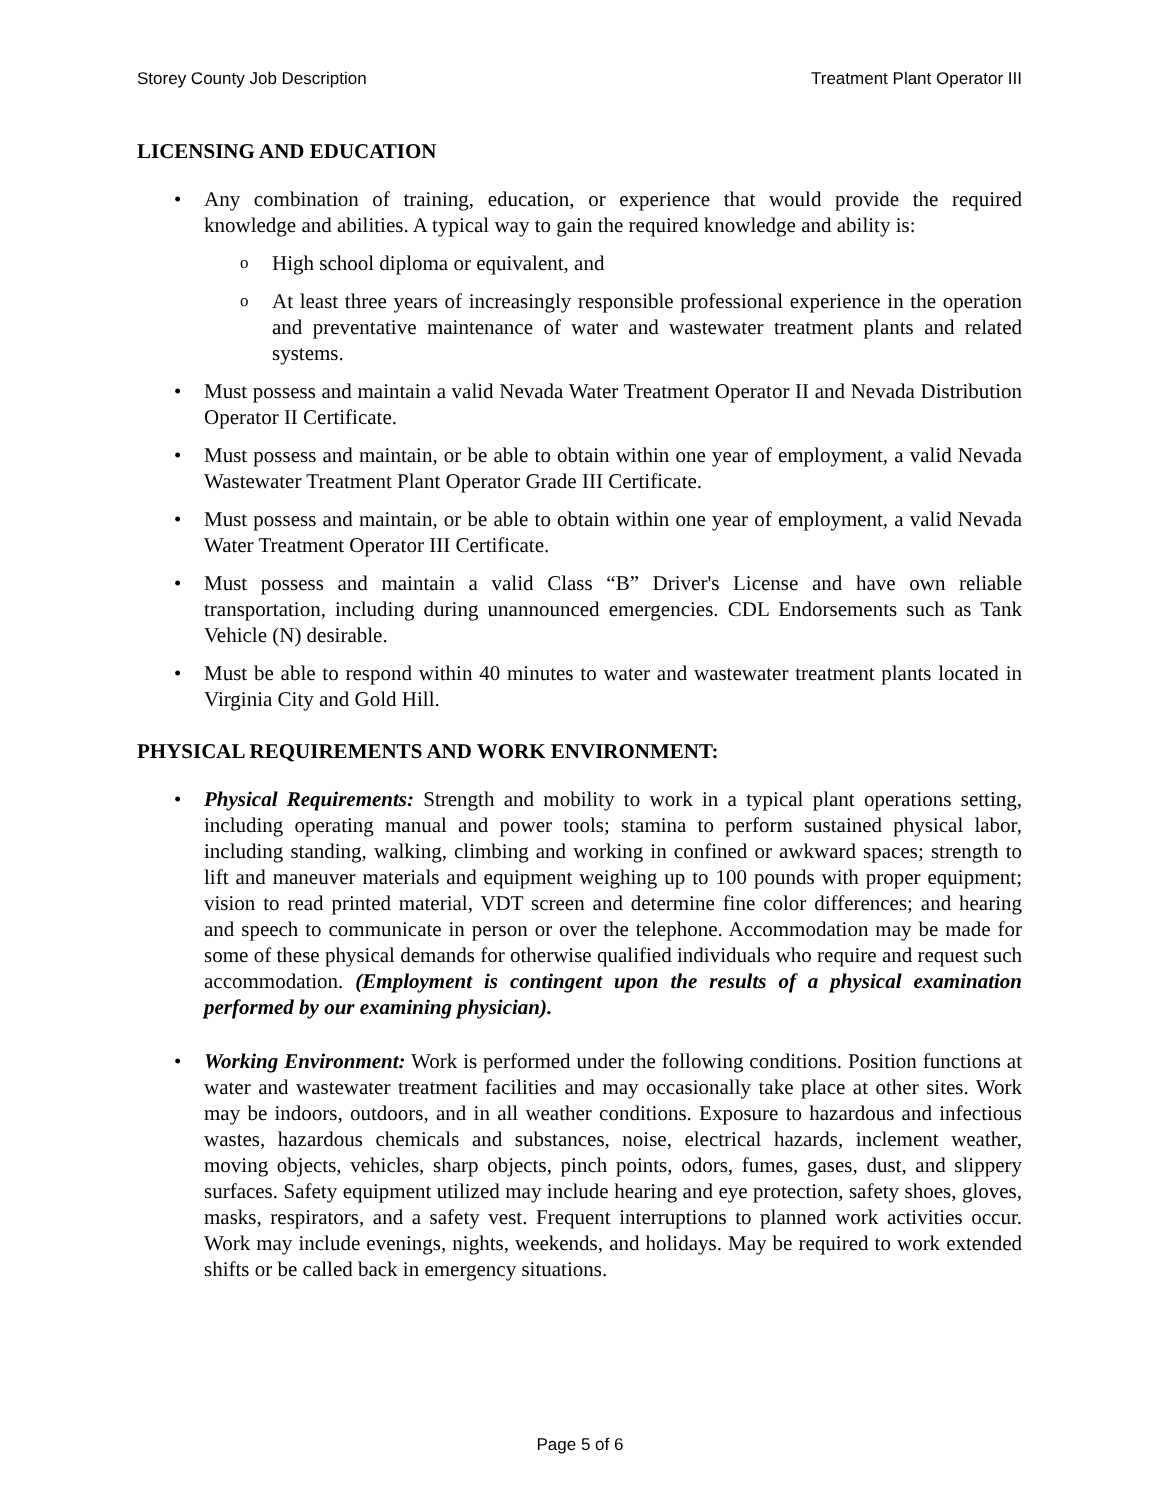Storey County Job Description Treatment Plant Operator III
LICENSING AND EDUCATION
Any combination of training, education, or experience that would provide the required knowledge and abilities. A typical way to gain the required knowledge and ability is:
High school diploma or equivalent, and
At least three years of increasingly responsible professional experience in the operation and preventative maintenance of water and wastewater treatment plants and related systems.
Must possess and maintain a valid Nevada Water Treatment Operator II and Nevada Distribution Operator II Certificate.
Must possess and maintain, or be able to obtain within one year of employment, a valid Nevada Wastewater Treatment Plant Operator Grade III Certificate.
Must possess and maintain, or be able to obtain within one year of employment, a valid Nevada Water Treatment Operator III Certificate.
Must possess and maintain a valid Class “B” Driver's License and have own reliable transportation, including during unannounced emergencies. CDL Endorsements such as Tank Vehicle (N) desirable.
Must be able to respond within 40 minutes to water and wastewater treatment plants located in Virginia City and Gold Hill.
PHYSICAL REQUIREMENTS AND WORK ENVIRONMENT:
Physical Requirements: Strength and mobility to work in a typical plant operations setting, including operating manual and power tools; stamina to perform sustained physical labor, including standing, walking, climbing and working in confined or awkward spaces; strength to lift and maneuver materials and equipment weighing up to 100 pounds with proper equipment; vision to read printed material, VDT screen and determine fine color differences; and hearing and speech to communicate in person or over the telephone. Accommodation may be made for some of these physical demands for otherwise qualified individuals who require and request such accommodation. (Employment is contingent upon the results of a physical examination performed by our examining physician).
Working Environment: Work is performed under the following conditions. Position functions at water and wastewater treatment facilities and may occasionally take place at other sites. Work may be indoors, outdoors, and in all weather conditions. Exposure to hazardous and infectious wastes, hazardous chemicals and substances, noise, electrical hazards, inclement weather, moving objects, vehicles, sharp objects, pinch points, odors, fumes, gases, dust, and slippery surfaces. Safety equipment utilized may include hearing and eye protection, safety shoes, gloves, masks, respirators, and a safety vest. Frequent interruptions to planned work activities occur. Work may include evenings, nights, weekends, and holidays. May be required to work extended shifts or be called back in emergency situations.
Page 5 of 6